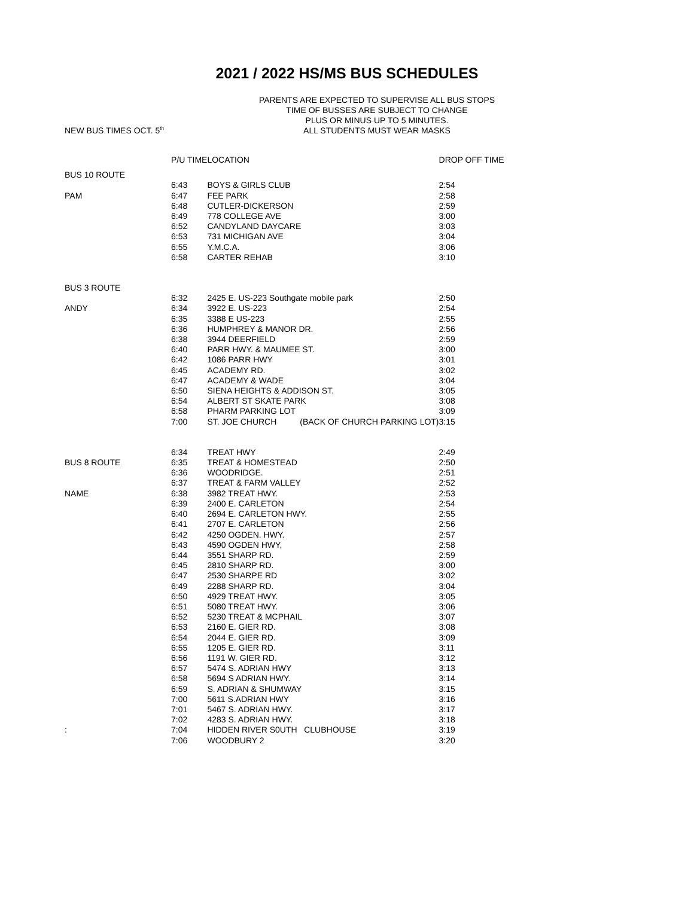2021 / 2022 HS/MS BUS SCHEDULES
PARENTS ARE EXPECTED TO SUPERVISE ALL BUS STOPS
TIME OF BUSSES ARE SUBJECT TO CHANGE
PLUS OR MINUS UP TO 5 MINUTES.
ALL STUDENTS MUST WEAR MASKS
NEW BUS TIMES OCT. 5<sup>th</sup>
| | P/U TIME | LOCATION | DROP OFF TIME |
| --- | --- | --- | --- |
| BUS 10 ROUTE | | | |
| | 6:43 | BOYS & GIRLS CLUB | 2:54 |
| PAM | 6:47 | FEE PARK | 2:58 |
| | 6:48 | CUTLER-DICKERSON | 2:59 |
| | 6:49 | 778 COLLEGE AVE | 3:00 |
| | 6:52 | CANDYLAND DAYCARE | 3:03 |
| | 6:53 | 731 MICHIGAN AVE | 3:04 |
| | 6:55 | Y.M.C.A. | 3:06 |
| | 6:58 | CARTER REHAB | 3:10 |
| BUS 3 ROUTE | | | |
| | 6:32 | 2425 E. US-223 Southgate mobile park | 2:50 |
| ANDY | 6:34 | 3922 E. US-223 | 2:54 |
| | 6:35 | 3388 E US-223 | 2:55 |
| | 6:36 | HUMPHREY & MANOR DR. | 2:56 |
| | 6:38 | 3944 DEERFIELD | 2:59 |
| | 6:40 | PARR HWY. & MAUMEE ST. | 3:00 |
| | 6:42 | 1086 PARR HWY | 3:01 |
| | 6:45 | ACADEMY RD. | 3:02 |
| | 6:47 | ACADEMY & WADE | 3:04 |
| | 6:50 | SIENA HEIGHTS & ADDISON ST. | 3:05 |
| | 6:54 | ALBERT ST SKATE PARK | 3:08 |
| | 6:58 | PHARM PARKING LOT | 3:09 |
| | 7:00 | ST. JOE CHURCH (BACK OF CHURCH PARKING LOT) | 3:15 |
| | 6:34 | TREAT HWY | 2:49 |
| BUS 8 ROUTE | 6:35 | TREAT & HOMESTEAD | 2:50 |
| | 6:36 | WOODRIDGE. | 2:51 |
| | 6:37 | TREAT & FARM VALLEY | 2:52 |
| NAME | 6:38 | 3982 TREAT HWY. | 2:53 |
| | 6:39 | 2400 E. CARLETON | 2:54 |
| | 6:40 | 2694 E. CARLETON HWY. | 2:55 |
| | 6:41 | 2707 E. CARLETON | 2:56 |
| | 6:42 | 4250 OGDEN. HWY. | 2:57 |
| | 6:43 | 4590 OGDEN HWY, | 2:58 |
| | 6:44 | 3551 SHARP RD. | 2:59 |
| | 6:45 | 2810 SHARP RD. | 3:00 |
| | 6:47 | 2530 SHARPE RD | 3:02 |
| | 6:49 | 2288 SHARP RD. | 3:04 |
| | 6:50 | 4929 TREAT HWY. | 3:05 |
| | 6:51 | 5080 TREAT HWY. | 3:06 |
| | 6:52 | 5230 TREAT & MCPHAIL | 3:07 |
| | 6:53 | 2160 E. GIER RD. | 3:08 |
| | 6:54 | 2044 E. GIER RD. | 3:09 |
| | 6:55 | 1205 E. GIER RD. | 3:11 |
| | 6:56 | 1191 W. GIER RD. | 3:12 |
| | 6:57 | 5474 S. ADRIAN HWY | 3:13 |
| | 6:58 | 5694 S ADRIAN HWY. | 3:14 |
| | 6:59 | S. ADRIAN & SHUMWAY | 3:15 |
| | 7:00 | 5611 S.ADRIAN HWY | 3:16 |
| | 7:01 | 5467 S. ADRIAN HWY. | 3:17 |
| | 7:02 | 4283 S. ADRIAN HWY. | 3:18 |
| : | 7:04 | HIDDEN RIVER S0UTH CLUBHOUSE | 3:19 |
| | 7:06 | WOODBURY 2 | 3:20 |